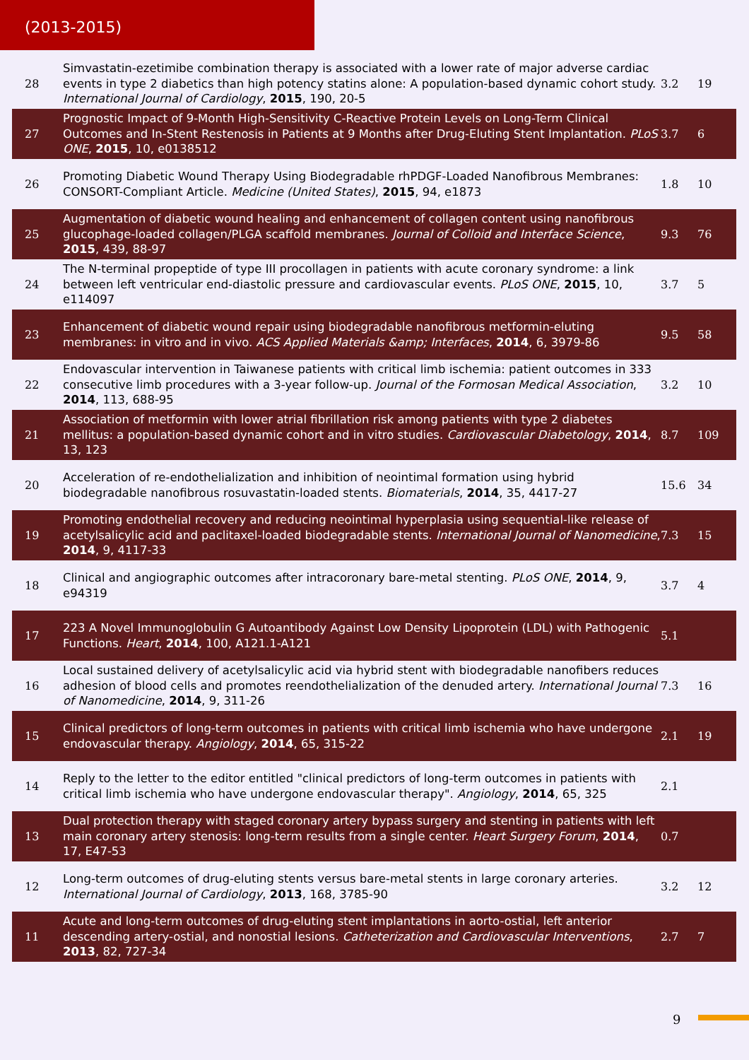(2013-2015)
| 28 | Simvastatin-ezetimibe combination therapy is associated with a lower rate of major adverse cardiac events in type 2 diabetics than high potency statins alone: A population-based dynamic cohort study. International Journal of Cardiology , 2015 , 190, 20-5 | 3.2 | 19 |
| 27 | Prognostic Impact of 9-Month High-Sensitivity C-Reactive Protein Levels on Long-Term Clinical Outcomes and In-Stent Restenosis in Patients at 9 Months after Drug-Eluting Stent Implantation. PLoS ONE , 2015 , 10, e0138512 | 3.7 | 6 |
| 26 | Promoting Diabetic Wound Therapy Using Biodegradable rhPDGF-Loaded Nanofibrous Membranes: CONSORT-Compliant Article. Medicine (United States) , 2015 , 94, e1873 | 1.8 | 10 |
| 25 | Augmentation of diabetic wound healing and enhancement of collagen content using nanofibrous glucophage-loaded collagen/PLGA scaffold membranes. Journal of Colloid and Interface Science , 2015 , 439, 88-97 | 9.3 | 76 |
| 24 | The N-terminal propeptide of type III procollagen in patients with acute coronary syndrome: a link between left ventricular end-diastolic pressure and cardiovascular events. PLoS ONE , 2015 , 10, e114097 | 3.7 | 5 |
| 23 | Enhancement of diabetic wound repair using biodegradable nanofibrous metformin-eluting membranes: in vitro and in vivo. ACS Applied Materials &amp; Interfaces , 2014 , 6, 3979-86 | 9.5 | 58 |
| 22 | Endovascular intervention in Taiwanese patients with critical limb ischemia: patient outcomes in 333 consecutive limb procedures with a 3-year follow-up. Journal of the Formosan Medical Association , 2014 , 113, 688-95 | 3.2 | 10 |
| 21 | Association of metformin with lower atrial fibrillation risk among patients with type 2 diabetes mellitus: a population-based dynamic cohort and in vitro studies. Cardiovascular Diabetology , 2014 , 13, 123 | 8.7 | 109 |
| 20 | Acceleration of re-endothelialization and inhibition of neointimal formation using hybrid biodegradable nanofibrous rosuvastatin-loaded stents. Biomaterials , 2014 , 35, 4417-27 | 15.6 | 34 |
| 19 | Promoting endothelial recovery and reducing neointimal hyperplasia using sequential-like release of acetylsalicylic acid and paclitaxel-loaded biodegradable stents. International Journal of Nanomedicine , 2014 , 9, 4117-33 | 7.3 | 15 |
| 18 | Clinical and angiographic outcomes after intracoronary bare-metal stenting. PLoS ONE , 2014 , 9, e94319 | 3.7 | 4 |
| 17 | 223 A Novel Immunoglobulin G Autoantibody Against Low Density Lipoprotein (LDL) with Pathogenic Functions. Heart , 2014 , 100, A121.1-A121 | 5.1 | |
| 16 | Local sustained delivery of acetylsalicylic acid via hybrid stent with biodegradable nanofibers reduces adhesion of blood cells and promotes reendothelialization of the denuded artery. International Journal of Nanomedicine , 2014 , 9, 311-26 | 7.3 | 16 |
| 15 | Clinical predictors of long-term outcomes in patients with critical limb ischemia who have undergone endovascular therapy. Angiology , 2014 , 65, 315-22 | 2.1 | 19 |
| 14 | Reply to the letter to the editor entitled "clinical predictors of long-term outcomes in patients with critical limb ischemia who have undergone endovascular therapy". Angiology , 2014 , 65, 325 | 2.1 | |
| 13 | Dual protection therapy with staged coronary artery bypass surgery and stenting in patients with left main coronary artery stenosis: long-term results from a single center. Heart Surgery Forum , 2014 , 17, E47-53 | 0.7 | |
| 12 | Long-term outcomes of drug-eluting stents versus bare-metal stents in large coronary arteries. International Journal of Cardiology , 2013 , 168, 3785-90 | 3.2 | 12 |
| 11 | Acute and long-term outcomes of drug-eluting stent implantations in aorto-ostial, left anterior descending artery-ostial, and nonostial lesions. Catheterization and Cardiovascular Interventions , 2013 , 82, 727-34 | 2.7 | 7 |
9